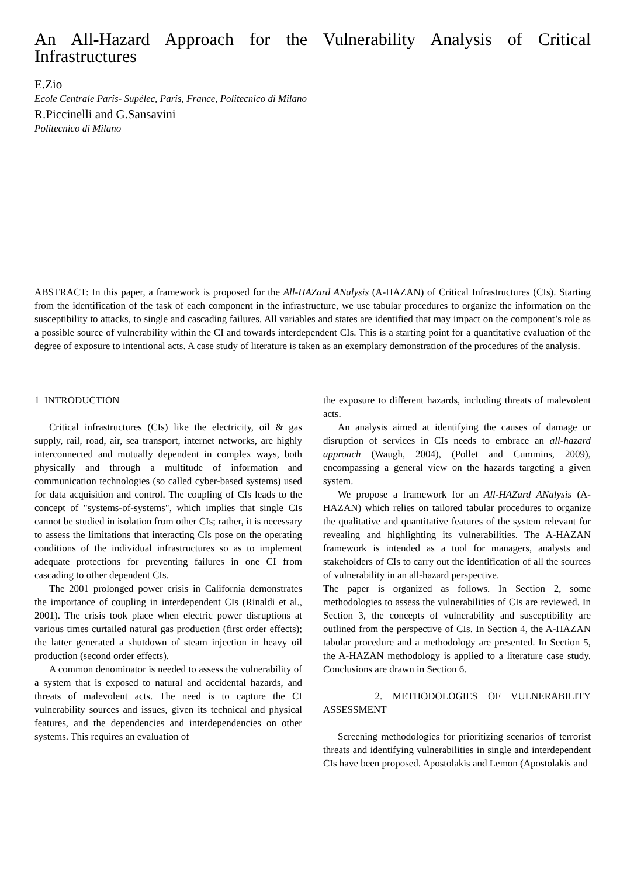An All-Hazard Approach for the Vulnerability Analysis of Critical Infrastructures
E.Zio
Ecole Centrale Paris- Supélec, Paris, France, Politecnico di Milano
R.Piccinelli and G.Sansavini
Politecnico di Milano
ABSTRACT: In this paper, a framework is proposed for the All-HAZard ANalysis (A-HAZAN) of Critical Infrastructures (CIs). Starting from the identification of the task of each component in the infrastructure, we use tabular procedures to organize the information on the susceptibility to attacks, to single and cascading failures. All variables and states are identified that may impact on the component’s role as a possible source of vulnerability within the CI and towards interdependent CIs. This is a starting point for a quantitative evaluation of the degree of exposure to intentional acts. A case study of literature is taken as an exemplary demonstration of the procedures of the analysis.
1 INTRODUCTION
Critical infrastructures (CIs) like the electricity, oil & gas supply, rail, road, air, sea transport, internet networks, are highly interconnected and mutually dependent in complex ways, both physically and through a multitude of information and communication technologies (so called cyber-based systems) used for data acquisition and control. The coupling of CIs leads to the concept of "systems-of-systems", which implies that single CIs cannot be studied in isolation from other CIs; rather, it is necessary to assess the limitations that interacting CIs pose on the operating conditions of the individual infrastructures so as to implement adequate protections for preventing failures in one CI from cascading to other dependent CIs.
The 2001 prolonged power crisis in California demonstrates the importance of coupling in interdependent CIs (Rinaldi et al., 2001). The crisis took place when electric power disruptions at various times curtailed natural gas production (first order effects); the latter generated a shutdown of steam injection in heavy oil production (second order effects).
A common denominator is needed to assess the vulnerability of a system that is exposed to natural and accidental hazards, and threats of malevolent acts. The need is to capture the CI vulnerability sources and issues, given its technical and physical features, and the dependencies and interdependencies on other systems. This requires an evaluation of
the exposure to different hazards, including threats of malevolent acts.
An analysis aimed at identifying the causes of damage or disruption of services in CIs needs to embrace an all-hazard approach (Waugh, 2004), (Pollet and Cummins, 2009), encompassing a general view on the hazards targeting a given system.
We propose a framework for an All-HAZard ANalysis (A-HAZAN) which relies on tailored tabular procedures to organize the qualitative and quantitative features of the system relevant for revealing and highlighting its vulnerabilities. The A-HAZAN framework is intended as a tool for managers, analysts and stakeholders of CIs to carry out the identification of all the sources of vulnerability in an all-hazard perspective.
The paper is organized as follows. In Section 2, some methodologies to assess the vulnerabilities of CIs are reviewed. In Section 3, the concepts of vulnerability and susceptibility are outlined from the perspective of CIs. In Section 4, the A-HAZAN tabular procedure and a methodology are presented. In Section 5, the A-HAZAN methodology is applied to a literature case study. Conclusions are drawn in Section 6.
2. METHODOLOGIES OF VULNERABILITY ASSESSMENT
Screening methodologies for prioritizing scenarios of terrorist threats and identifying vulnerabilities in single and interdependent CIs have been proposed. Apostolakis and Lemon (Apostolakis and